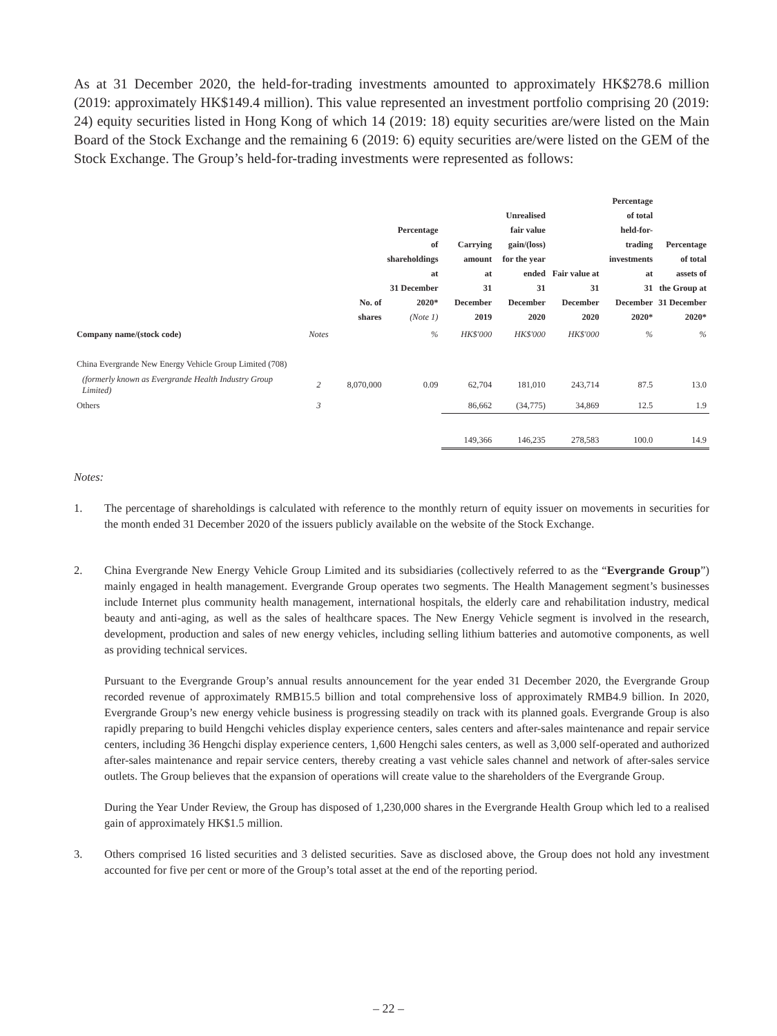As at 31 December 2020, the held-for-trading investments amounted to approximately HK$278.6 million (2019: approximately HK$149.4 million). This value represented an investment portfolio comprising 20 (2019: 24) equity securities listed in Hong Kong of which 14 (2019: 18) equity securities are/were listed on the Main Board of the Stock Exchange and the remaining 6 (2019: 6) equity securities are/were listed on the GEM of the Stock Exchange. The Group’s held-for-trading investments were represented as follows:
| | | No. of shares | Percentage of shareholdings at 31 December 2020* (Note 1) | Carrying amount at 31 December 2019 | Unrealised fair value gain/(loss) for the year ended 31 December 2020 | Fair value at 31 December 2020 | Percentage of total held-for- trading investments at 31 December 2020* | Percentage of total assets of the Group at 31 December 2020* |
| --- | --- | --- | --- | --- | --- | --- | --- | --- |
| Company name/(stock code) | Notes | | % | HK$'000 | HK$'000 | HK$'000 | % | % |
| China Evergrande New Energy Vehicle Group Limited (708) | | | | | | | | |
| (formerly known as Evergrande Health Industry Group Limited) | 2 | 8,070,000 | 0.09 | 62,704 | 181,010 | 243,714 | 87.5 | 13.0 |
| Others | 3 | | | 86,662 | (34,775) | 34,869 | 12.5 | 1.9 |
| | | | | 149,366 | 146,235 | 278,583 | 100.0 | 14.9 |
Notes:
1. The percentage of shareholdings is calculated with reference to the monthly return of equity issuer on movements in securities for the month ended 31 December 2020 of the issuers publicly available on the website of the Stock Exchange.
2. China Evergrande New Energy Vehicle Group Limited and its subsidiaries (collectively referred to as the “Evergrande Group”) mainly engaged in health management. Evergrande Group operates two segments. The Health Management segment’s businesses include Internet plus community health management, international hospitals, the elderly care and rehabilitation industry, medical beauty and anti-aging, as well as the sales of healthcare spaces. The New Energy Vehicle segment is involved in the research, development, production and sales of new energy vehicles, including selling lithium batteries and automotive components, as well as providing technical services.
Pursuant to the Evergrande Group’s annual results announcement for the year ended 31 December 2020, the Evergrande Group recorded revenue of approximately RMB15.5 billion and total comprehensive loss of approximately RMB4.9 billion. In 2020, Evergrande Group’s new energy vehicle business is progressing steadily on track with its planned goals. Evergrande Group is also rapidly preparing to build Hengchi vehicles display experience centers, sales centers and after-sales maintenance and repair service centers, including 36 Hengchi display experience centers, 1,600 Hengchi sales centers, as well as 3,000 self-operated and authorized after-sales maintenance and repair service centers, thereby creating a vast vehicle sales channel and network of after-sales service outlets. The Group believes that the expansion of operations will create value to the shareholders of the Evergrande Group.
During the Year Under Review, the Group has disposed of 1,230,000 shares in the Evergrande Health Group which led to a realised gain of approximately HK$1.5 million.
3. Others comprised 16 listed securities and 3 delisted securities. Save as disclosed above, the Group does not hold any investment accounted for five per cent or more of the Group’s total asset at the end of the reporting period.
– 22 –